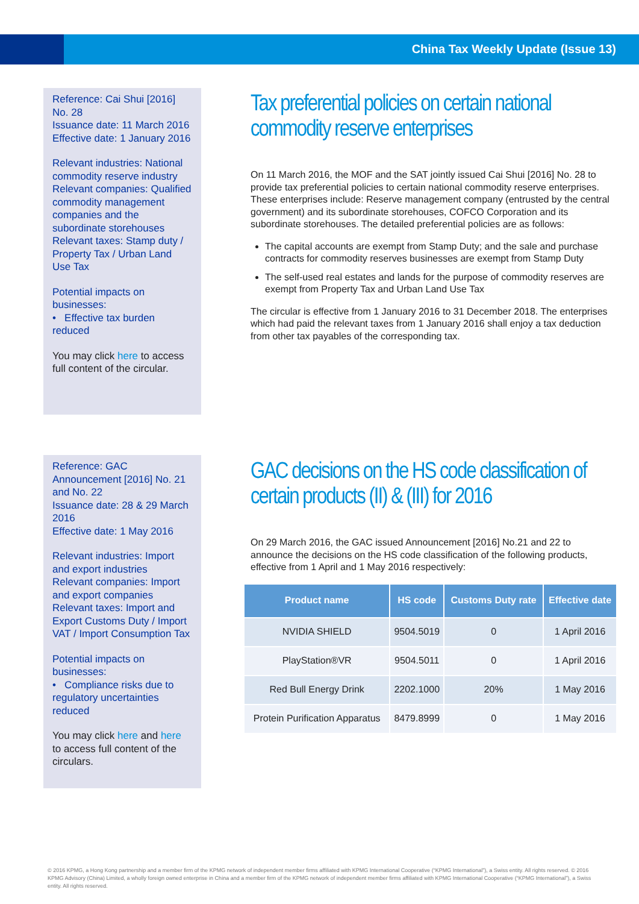China Tax Weekly Update (Issue 13)
Reference: Cai Shui [2016] No. 28
Issuance date: 11 March 2016
Effective date: 1 January 2016
Relevant industries: National commodity reserve industry
Relevant companies: Qualified commodity management companies and the subordinate storehouses
Relevant taxes: Stamp duty / Property Tax / Urban Land Use Tax
Potential impacts on businesses:
• Effective tax burden reduced
You may click here to access full content of the circular.
Tax preferential policies on certain national commodity reserve enterprises
On 11 March 2016, the MOF and the SAT jointly issued Cai Shui [2016] No. 28 to provide tax preferential policies to certain national commodity reserve enterprises. These enterprises include: Reserve management company (entrusted by the central government) and its subordinate storehouses, COFCO Corporation and its subordinate storehouses. The detailed preferential policies are as follows:
The capital accounts are exempt from Stamp Duty; and the sale and purchase contracts for commodity reserves businesses are exempt from Stamp Duty
The self-used real estates and lands for the purpose of commodity reserves are exempt from Property Tax and Urban Land Use Tax
The circular is effective from 1 January 2016 to 31 December 2018. The enterprises which had paid the relevant taxes from 1 January 2016 shall enjoy a tax deduction from other tax payables of the corresponding tax.
Reference: GAC Announcement [2016] No. 21 and No. 22
Issuance date: 28 & 29 March 2016
Effective date: 1 May 2016
Relevant industries: Import and export industries
Relevant companies: Import and export companies
Relevant taxes: Import and Export Customs Duty / Import VAT / Import Consumption Tax
Potential impacts on businesses:
• Compliance risks due to regulatory uncertainties reduced
You may click here and here to access full content of the circulars.
GAC decisions on the HS code classification of certain products (II) & (III) for 2016
On 29 March 2016, the GAC issued Announcement [2016] No.21 and 22 to announce the decisions on the HS code classification of the following products, effective from 1 April and 1 May 2016 respectively:
| Product name | HS code | Customs Duty rate | Effective date |
| --- | --- | --- | --- |
| NVIDIA SHIELD | 9504.5019 | 0 | 1 April 2016 |
| PlayStation®VR | 9504.5011 | 0 | 1 April 2016 |
| Red Bull Energy Drink | 2202.1000 | 20% | 1 May 2016 |
| Protein Purification Apparatus | 8479.8999 | 0 | 1 May 2016 |
© 2016 KPMG, a Hong Kong partnership and a member firm of the KPMG network of independent member firms affiliated with KPMG International Cooperative (“KPMG International”), a Swiss entity. All rights reserved. © 2016 KPMG Advisory (China) Limited, a wholly foreign owned enterprise in China and a member firm of the KPMG network of independent member firms affiliated with KPMG International Cooperative (“KPMG International”), a Swiss entity. All rights reserved.